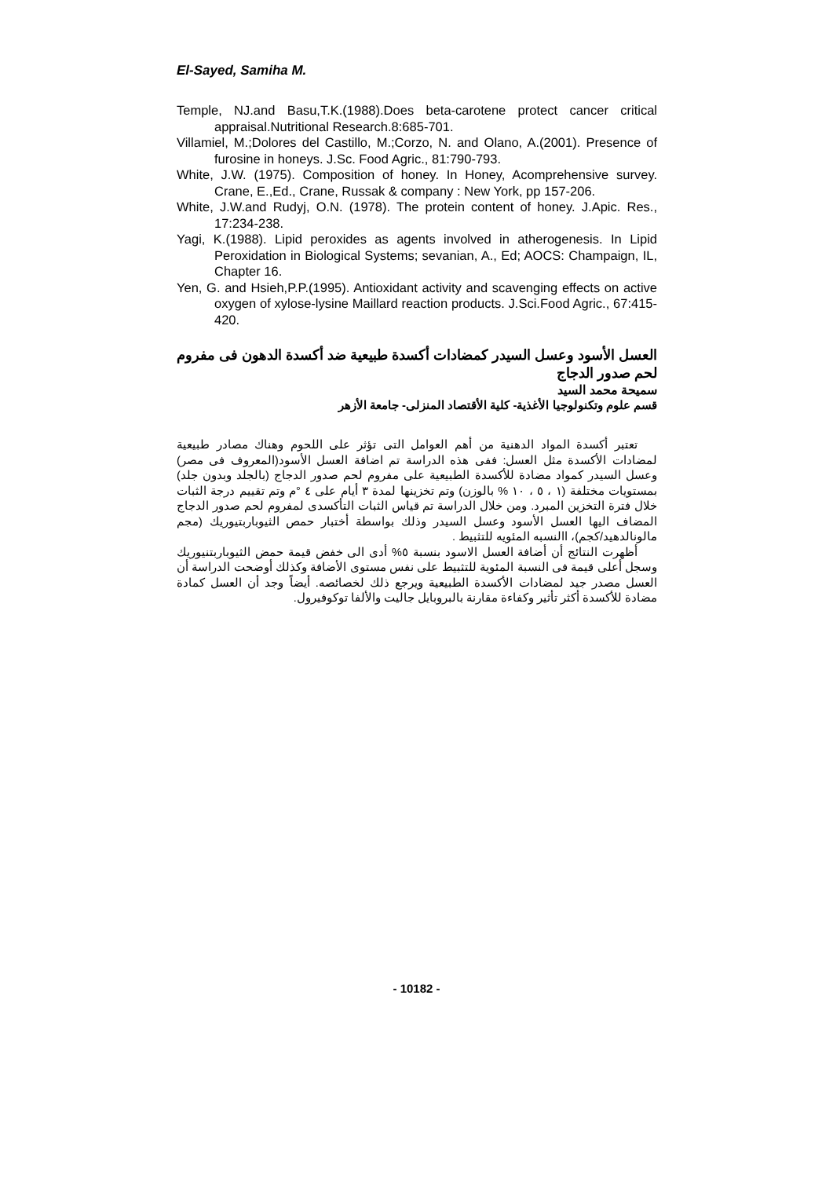El-Sayed, Samiha M.
Temple, NJ.and Basu,T.K.(1988).Does beta-carotene protect cancer critical appraisal.Nutritional Research.8:685-701.
Villamiel, M.;Dolores del Castillo, M.;Corzo, N. and Olano, A.(2001). Presence of furosine in honeys. J.Sc. Food Agric., 81:790-793.
White, J.W. (1975). Composition of honey. In Honey, Acomprehensive survey. Crane, E.,Ed., Crane, Russak & company : New York, pp 157-206.
White, J.W.and Rudyj, O.N. (1978). The protein content of honey. J.Apic. Res., 17:234-238.
Yagi, K.(1988). Lipid peroxides as agents involved in atherogenesis. In Lipid Peroxidation in Biological Systems; sevanian, A., Ed; AOCS: Champaign, IL, Chapter 16.
Yen, G. and Hsieh,P.P.(1995). Antioxidant activity and scavenging effects on active oxygen of xylose-lysine Maillard reaction products. J.Sci.Food Agric., 67:415-420.
العسل الأسود وعسل السيدر كمضادات أكسدة طبيعية ضد أكسدة الدهون فى مفروم لحم صدور الدجاج
سميحة محمد السيد
قسم علوم وتكنولوجيا الأغذية- كلية الأقتصاد المنزلى- جامعة الأزهر
تعتبر أكسدة المواد الدهنية من أهم العوامل التى تؤثر على اللحوم وهناك مصادر طبيعية لمضادات الأكسدة مثل العسل: ففى هذه الدراسة تم اضافة العسل الأسود(المعروف فى مصر) وعسل السيدر كمواد مضادة للأكسدة الطبيعية على مفروم لحم صدور الدجاج (بالجلد وبدون جلد) بمستويات مختلفة (١ ، ٥ ، ١٠ % بالوزن) وتم تخزينها لمدة ٣ أيام على ٤ °م وتم تقييم درجة الثبات خلال فترة التخزين المبرد. ومن خلال الدراسة تم قياس الثبات التأكسدى لمفروم لحم صدور الدجاج المضاف اليها العسل الأسود وعسل السيدر وذلك بواسطة أختبار حمص الثيوباربتيوريك (مجم مالونالدهيد/كجم)، االنسبه المئويه للتثبيط .
أظهرت النتائج أن أضافة العسل الاسود بنسبة ٥% أدى الى خفض قيمة حمض الثيوباربتنيوريك وسجل أعلى قيمة فى النسبة المئوية للتثبيط على نفس مستوى الأضافة وكذلك أوضحت الدراسة أن العسل مصدر جيد لمضادات الأكسدة الطبيعية ويرجع ذلك لخصائصه. أيضاً وجد أن العسل كمادة مضادة للأكسدة أكثر تأثير وكفاءة مقارنة بالبروبايل جاليت والألفا توكوفيرول.
- 10182 -